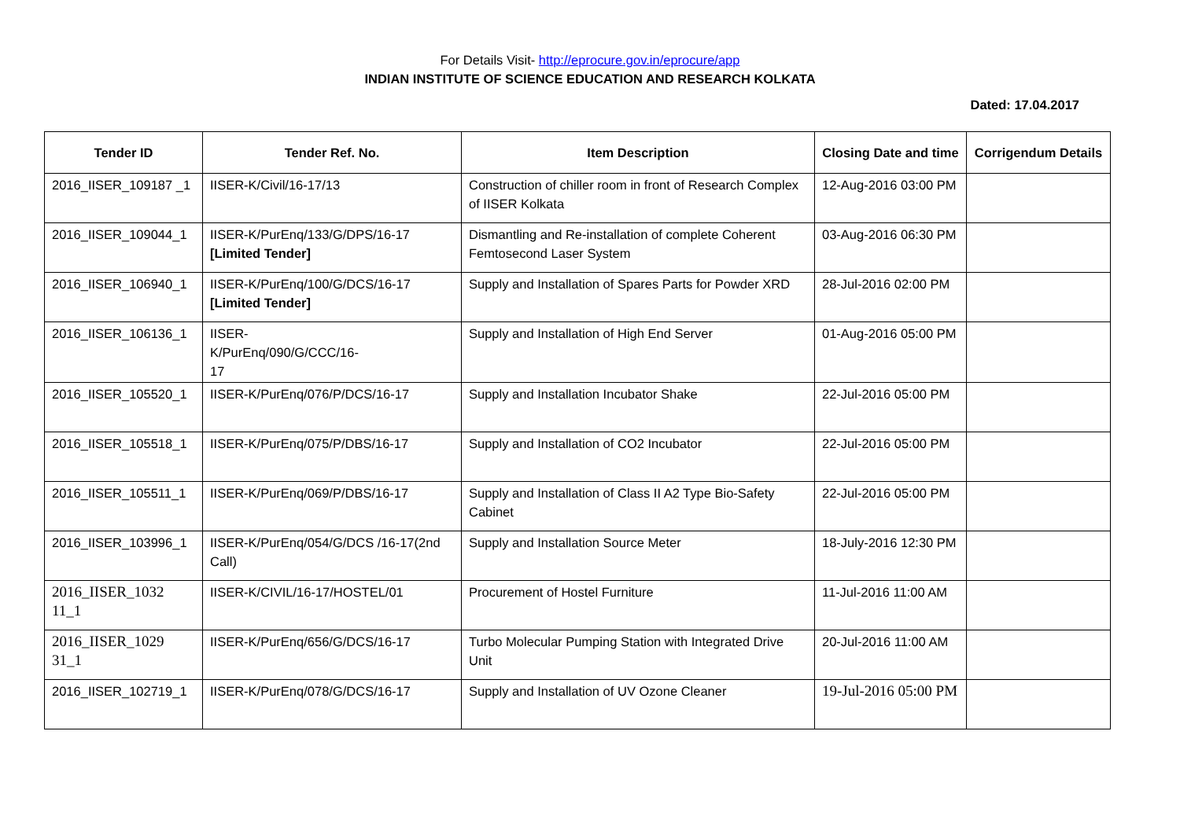For Details Visit- http://eprocure.gov.in/eprocure/app
INDIAN INSTITUTE OF SCIENCE EDUCATION AND RESEARCH KOLKATA
Dated: 17.04.2017
| Tender ID | Tender Ref. No. | Item Description | Closing Date and time | Corrigendum Details |
| --- | --- | --- | --- | --- |
| 2016_IISER_109187 _1 | IISER-K/Civil/16-17/13 | Construction of chiller room in front of Research Complex of IISER Kolkata | 12-Aug-2016 03:00 PM | |
| 2016_IISER_109044_1 | IISER-K/PurEnq/133/G/DPS/16-17 [Limited Tender] | Dismantling and Re-installation of complete Coherent Femtosecond Laser System | 03-Aug-2016 06:30 PM | |
| 2016_IISER_106940_1 | IISER-K/PurEnq/100/G/DCS/16-17 [Limited Tender] | Supply and Installation of Spares Parts for Powder XRD | 28-Jul-2016 02:00 PM | |
| 2016_IISER_106136_1 | IISER- K/PurEnq/090/G/CCC/16- 17 | Supply and Installation of High End Server | 01-Aug-2016 05:00 PM | |
| 2016_IISER_105520_1 | IISER-K/PurEnq/076/P/DCS/16-17 | Supply and Installation Incubator Shake | 22-Jul-2016 05:00 PM | |
| 2016_IISER_105518_1 | IISER-K/PurEnq/075/P/DBS/16-17 | Supply and Installation of CO2 Incubator | 22-Jul-2016 05:00 PM | |
| 2016_IISER_105511_1 | IISER-K/PurEnq/069/P/DBS/16-17 | Supply and Installation of Class II A2 Type Bio-Safety Cabinet | 22-Jul-2016 05:00 PM | |
| 2016_IISER_103996_1 | IISER-K/PurEnq/054/G/DCS /16-17(2nd Call) | Supply and Installation Source Meter | 18-July-2016 12:30 PM | |
| 2016_IISER_1032 11_1 | IISER-K/CIVIL/16-17/HOSTEL/01 | Procurement of Hostel Furniture | 11-Jul-2016 11:00 AM | |
| 2016_IISER_1029 31_1 | IISER-K/PurEnq/656/G/DCS/16-17 | Turbo Molecular Pumping Station with Integrated Drive Unit | 20-Jul-2016 11:00 AM | |
| 2016_IISER_102719_1 | IISER-K/PurEnq/078/G/DCS/16-17 | Supply and Installation of UV Ozone Cleaner | 19-Jul-2016 05:00 PM | |